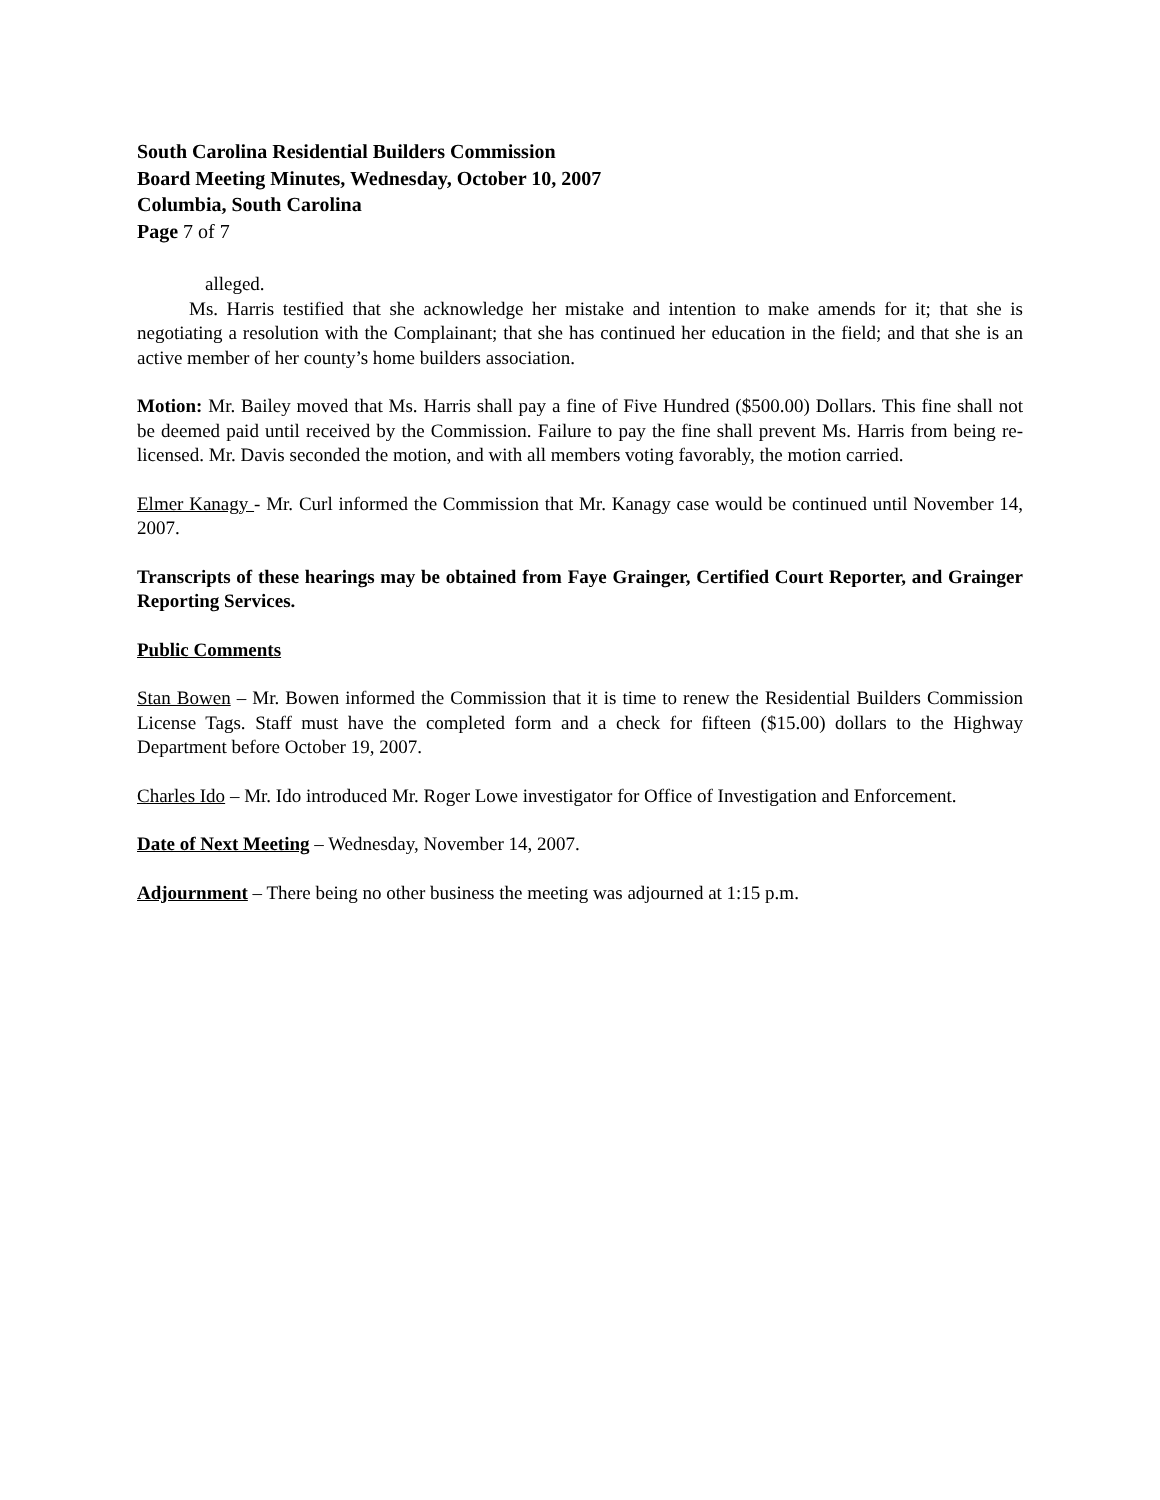South Carolina Residential Builders Commission
Board Meeting Minutes, Wednesday, October 10, 2007
Columbia, South Carolina
Page 7 of 7
alleged.
Ms. Harris testified that she acknowledge her mistake and intention to make amends for it; that she is negotiating a resolution with the Complainant; that she has continued her education in the field; and that she is an active member of her county’s home builders association.
Motion: Mr. Bailey moved that Ms. Harris shall pay a fine of Five Hundred ($500.00) Dollars. This fine shall not be deemed paid until received by the Commission. Failure to pay the fine shall prevent Ms. Harris from being re-licensed. Mr. Davis seconded the motion, and with all members voting favorably, the motion carried.
Elmer Kanagy - Mr. Curl informed the Commission that Mr. Kanagy case would be continued until November 14, 2007.
Transcripts of these hearings may be obtained from Faye Grainger, Certified Court Reporter, and Grainger Reporting Services.
Public Comments
Stan Bowen – Mr. Bowen informed the Commission that it is time to renew the Residential Builders Commission License Tags. Staff must have the completed form and a check for fifteen ($15.00) dollars to the Highway Department before October 19, 2007.
Charles Ido – Mr. Ido introduced Mr. Roger Lowe investigator for Office of Investigation and Enforcement.
Date of Next Meeting – Wednesday, November 14, 2007.
Adjournment – There being no other business the meeting was adjourned at 1:15 p.m.